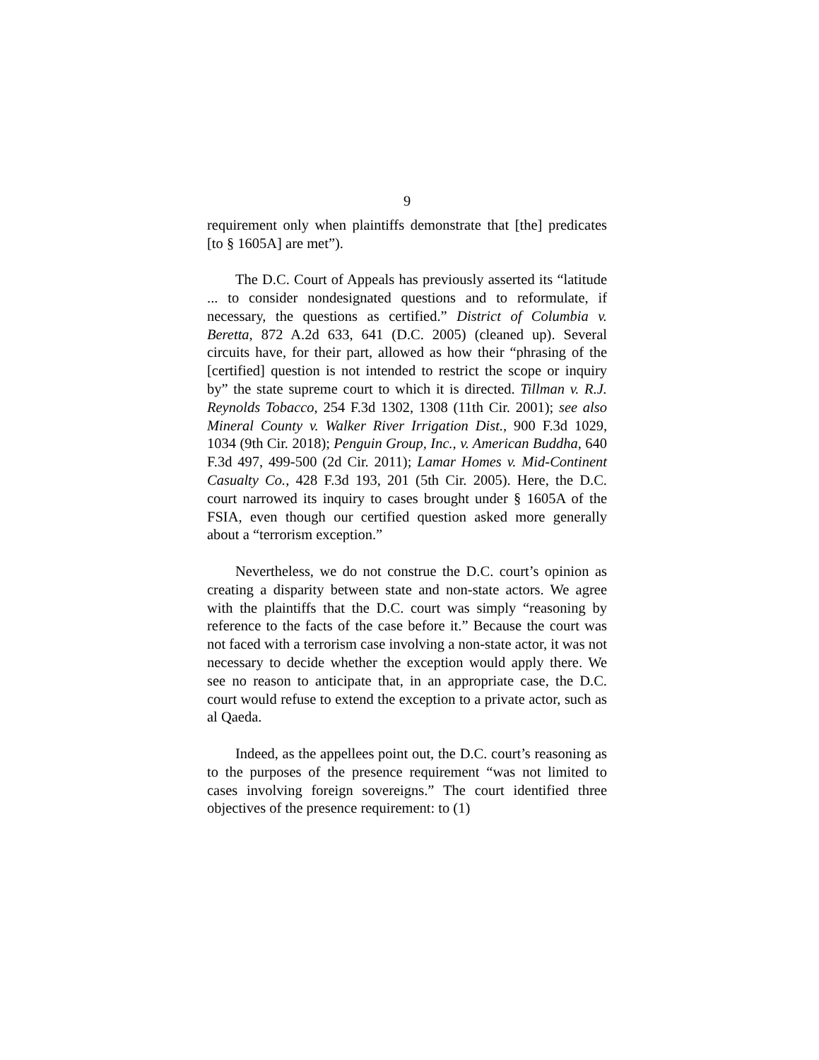9
requirement only when plaintiffs demonstrate that [the] predicates [to § 1605A] are met”).
The D.C. Court of Appeals has previously asserted its “latitude ... to consider nondesignated questions and to reformulate, if necessary, the questions as certified.” District of Columbia v. Beretta, 872 A.2d 633, 641 (D.C. 2005) (cleaned up). Several circuits have, for their part, allowed as how their “phrasing of the [certified] question is not intended to restrict the scope or inquiry by” the state supreme court to which it is directed. Tillman v. R.J. Reynolds Tobacco, 254 F.3d 1302, 1308 (11th Cir. 2001); see also Mineral County v. Walker River Irrigation Dist., 900 F.3d 1029, 1034 (9th Cir. 2018); Penguin Group, Inc., v. American Buddha, 640 F.3d 497, 499-500 (2d Cir. 2011); Lamar Homes v. Mid-Continent Casualty Co., 428 F.3d 193, 201 (5th Cir. 2005). Here, the D.C. court narrowed its inquiry to cases brought under § 1605A of the FSIA, even though our certified question asked more generally about a “terrorism exception.”
Nevertheless, we do not construe the D.C. court’s opinion as creating a disparity between state and non-state actors. We agree with the plaintiffs that the D.C. court was simply “reasoning by reference to the facts of the case before it.” Because the court was not faced with a terrorism case involving a non-state actor, it was not necessary to decide whether the exception would apply there. We see no reason to anticipate that, in an appropriate case, the D.C. court would refuse to extend the exception to a private actor, such as al Qaeda.
Indeed, as the appellees point out, the D.C. court’s reasoning as to the purposes of the presence requirement “was not limited to cases involving foreign sovereigns.” The court identified three objectives of the presence requirement: to (1)